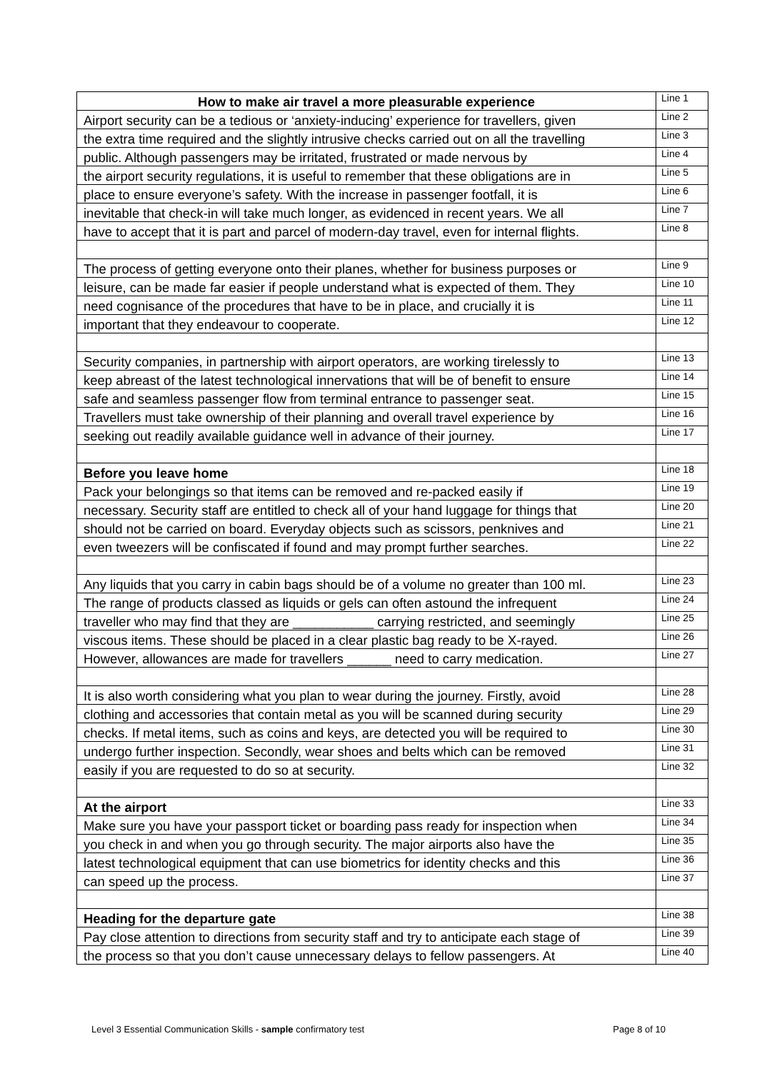| How to make air travel a more pleasurable experience | Line 1 |
| Airport security can be a tedious or ‘anxiety-inducing’ experience for travellers, given | Line 2 |
| the extra time required and the slightly intrusive checks carried out on all the travelling | Line 3 |
| public. Although passengers may be irritated, frustrated or made nervous by | Line 4 |
| the airport security regulations, it is useful to remember that these obligations are in | Line 5 |
| place to ensure everyone’s safety. With the increase in passenger footfall, it is | Line 6 |
| inevitable that check-in will take much longer, as evidenced in recent years. We all | Line 7 |
| have to accept that it is part and parcel of modern-day travel, even for internal flights. | Line 8 |
| The process of getting everyone onto their planes, whether for business purposes or | Line 9 |
| leisure, can be made far easier if people understand what is expected of them. They | Line 10 |
| need cognisance of the procedures that have to be in place, and crucially it is | Line 11 |
| important that they endeavour to cooperate. | Line 12 |
| Security companies, in partnership with airport operators, are working tirelessly to | Line 13 |
| keep abreast of the latest technological innervations that will be of benefit to ensure | Line 14 |
| safe and seamless passenger flow from terminal entrance to passenger seat. | Line 15 |
| Travellers must take ownership of their planning and overall travel experience by | Line 16 |
| seeking out readily available guidance well in advance of their journey. | Line 17 |
| Before you leave home | Line 18 |
| Pack your belongings so that items can be removed and re-packed easily if | Line 19 |
| necessary. Security staff are entitled to check all of your hand luggage for things that | Line 20 |
| should not be carried on board. Everyday objects such as scissors, penknives and | Line 21 |
| even tweezers will be confiscated if found and may prompt further searches. | Line 22 |
| Any liquids that you carry in cabin bags should be of a volume no greater than 100 ml. | Line 23 |
| The range of products classed as liquids or gels can often astound the infrequent | Line 24 |
| traveller who may find that they are ___________ carrying restricted, and seemingly | Line 25 |
| viscous items. These should be placed in a clear plastic bag ready to be X-rayed. | Line 26 |
| However, allowances are made for travellers ______ need to carry medication. | Line 27 |
| It is also worth considering what you plan to wear during the journey. Firstly, avoid | Line 28 |
| clothing and accessories that contain metal as you will be scanned during security | Line 29 |
| checks. If metal items, such as coins and keys, are detected you will be required to | Line 30 |
| undergo further inspection. Secondly, wear shoes and belts which can be removed | Line 31 |
| easily if you are requested to do so at security. | Line 32 |
| At the airport | Line 33 |
| Make sure you have your passport ticket or boarding pass ready for inspection when | Line 34 |
| you check in and when you go through security. The major airports also have the | Line 35 |
| latest technological equipment that can use biometrics for identity checks and this | Line 36 |
| can speed up the process. | Line 37 |
| Heading for the departure gate | Line 38 |
| Pay close attention to directions from security staff and try to anticipate each stage of | Line 39 |
| the process so that you don’t cause unnecessary delays to fellow passengers. At | Line 40 |
Level 3 Essential Communication Skills - sample confirmatory test Page 8 of 10